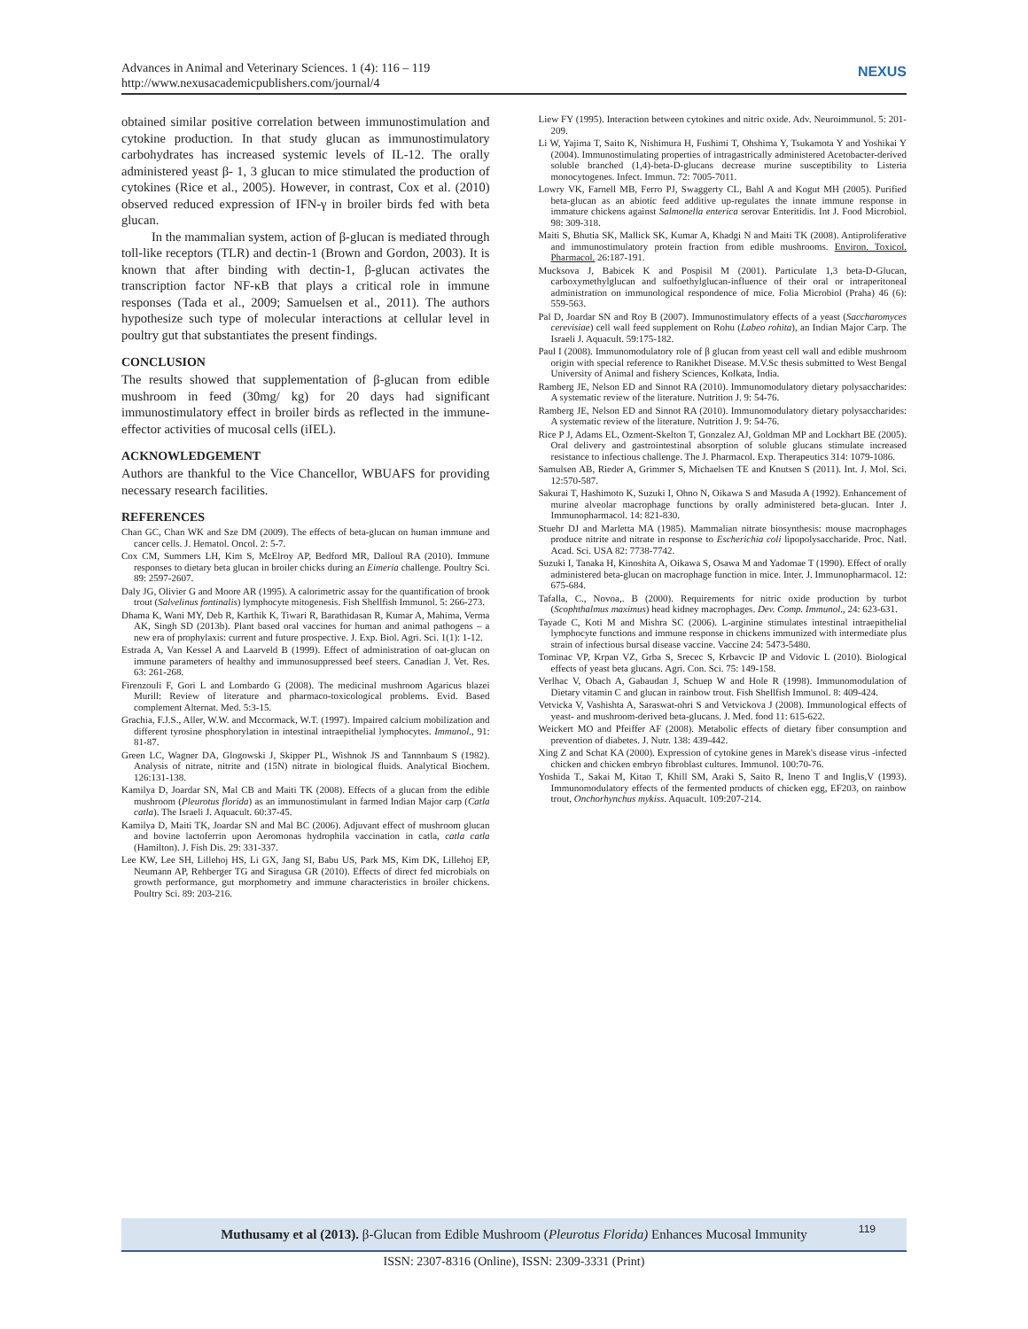Advances in Animal and Veterinary Sciences. 1 (4): 116 – 119
http://www.nexusacademicpublishers.com/journal/4
NEXUS
obtained similar positive correlation between immunostimulation and cytokine production. In that study glucan as immunostimulatory carbohydrates has increased systemic levels of IL-12. The orally administered yeast β- 1, 3 glucan to mice stimulated the production of cytokines (Rice et al., 2005). However, in contrast, Cox et al. (2010) observed reduced expression of IFN-γ in broiler birds fed with beta glucan.
In the mammalian system, action of β-glucan is mediated through toll-like receptors (TLR) and dectin-1 (Brown and Gordon, 2003). It is known that after binding with dectin-1, β-glucan activates the transcription factor NF-κB that plays a critical role in immune responses (Tada et al., 2009; Samuelsen et al., 2011). The authors hypothesize such type of molecular interactions at cellular level in poultry gut that substantiates the present findings.
CONCLUSION
The results showed that supplementation of β-glucan from edible mushroom in feed (30mg/ kg) for 20 days had significant immunostimulatory effect in broiler birds as reflected in the immune-effector activities of mucosal cells (iIEL).
ACKNOWLEDGEMENT
Authors are thankful to the Vice Chancellor, WBUAFS for providing necessary research facilities.
REFERENCES
Chan GC, Chan WK and Sze DM (2009). The effects of beta-glucan on human immune and cancer cells. J. Hematol. Oncol. 2: 5-7.
Cox CM, Summers LH, Kim S, McElroy AP, Bedford MR, Dalloul RA (2010). Immune responses to dietary beta glucan in broiler chicks during an Eimeria challenge. Poultry Sci. 89: 2597-2607.
Daly JG, Olivier G and Moore AR (1995). A calorimetric assay for the quantification of brook trout (Salvelinus fontinalis) lymphocyte mitogenesis. Fish Shellfish Immunol. 5: 266-273.
Dhama K, Wani MY, Deb R, Karthik K, Tiwari R, Barathidasan R, Kumar A, Mahima, Verma AK, Singh SD (2013b). Plant based oral vaccines for human and animal pathogens – a new era of prophylaxis: current and future prospective. J. Exp. Biol. Agri. Sci. 1(1): 1-12.
Estrada A, Van Kessel A and Laarveld B (1999). Effect of administration of oat-glucan on immune parameters of healthy and immunosuppressed beef steers. Canadian J. Vet. Res. 63: 261-268.
Firenzouli F, Gori L and Lombardo G (2008). The medicinal mushroom Agaricus blazei Murill: Review of literature and pharmaco-toxicological problems. Evid. Based complement Alternat. Med. 5:3-15.
Grachia, F.J.S., Aller, W.W. and Mccormack, W.T. (1997). Impaired calcium mobilization and different tyrosine phosphorylation in intestinal intraepithelial lymphocytes. Immunol., 91: 81-87.
Green LC, Wagner DA, Glogowski J, Skipper PL, Wishnok JS and Tannnbaum S (1982). Analysis of nitrate, nitrite and (15N) nitrate in biological fluids. Analytical Biochem. 126:131-138.
Kamilya D, Joardar SN, Mal CB and Maiti TK (2008). Effects of a glucan from the edible mushroom (Pleurotus florida) as an immunostimulant in farmed Indian Major carp (Catla catla). The Israeli J. Aquacult. 60:37-45.
Kamilya D, Maiti TK, Joardar SN and Mal BC (2006). Adjuvant effect of mushroom glucan and bovine lactoferrin upon Aeromonas hydrophila vaccination in catla, catla catla (Hamilton). J. Fish Dis. 29: 331-337.
Lee KW, Lee SH, Lillehoj HS, Li GX, Jang SI, Babu US, Park MS, Kim DK, Lillehoj EP, Neumann AP, Rehberger TG and Siragusa GR (2010). Effects of direct fed microbials on growth performance, gut morphometry and immune characteristics in broiler chickens. Poultry Sci. 89: 203-216.
Liew FY (1995). Interaction between cytokines and nitric oxide. Adv. Neuroimmunol. 5: 201-209.
Li W, Yajima T, Saito K, Nishimura H, Fushimi T, Ohshima Y, Tsukamota Y and Yoshikai Y (2004). Immunostimulating properties of intragastrically administered Acetobacter-derived soluble branched (1,4)-beta-D-glucans decrease murine susceptibility to Listeria monocytogenes. Infect. Immun. 72: 7005-7011.
Lowry VK, Farnell MB, Ferro PJ, Swaggerty CL, Bahl A and Kogut MH (2005). Purified beta-glucan as an abiotic feed additive up-regulates the innate immune response in immature chickens against Salmonella enterica serovar Enteritidis. Int J. Food Microbiol. 98: 309-318.
Maiti S, Bhutia SK, Mallick SK, Kumar A, Khadgi N and Maiti TK (2008). Antiproliferative and immunostimulatory protein fraction from edible mushrooms. Environ. Toxicol. Pharmacol. 26:187-191.
Mucksova J, Babicek K and Pospisil M (2001). Particulate 1,3 beta-D-Glucan, carboxymethylglucan and sulfoethylglucan-influence of their oral or intraperitoneal administration on immunological respondence of mice. Folia Microbiol (Praha) 46 (6): 559-563.
Pal D, Joardar SN and Roy B (2007). Immunostimulatory effects of a yeast (Saccharomyces cerevisiae) cell wall feed supplement on Rohu (Labeo rohita), an Indian Major Carp. The Israeli J. Aquacult. 59:175-182.
Paul I (2008). Immunomodulatory role of β glucan from yeast cell wall and edible mushroom origin with special reference to Ranikhet Disease. M.V.Sc thesis submitted to West Bengal University of Animal and fishery Sciences, Kolkata, India.
Ramberg JE, Nelson ED and Sinnot RA (2010). Immunomodulatory dietary polysaccharides: A systematic review of the literature. Nutrition J. 9: 54-76.
Ramberg JE, Nelson ED and Sinnot RA (2010). Immunomodulatory dietary polysaccharides: A systematic review of the literature. Nutrition J. 9: 54-76.
Rice P J, Adams EL, Ozment-Skelton T, Gonzalez AJ, Goldman MP and Lockhart BE (2005). Oral delivery and gastrointestinal absorption of soluble glucans stimulate increased resistance to infectious challenge. The J. Pharmacol. Exp. Therapeutics 314: 1079-1086.
Samulsen AB, Rieder A, Grimmer S, Michaelsen TE and Knutsen S (2011). Int. J. Mol. Sci. 12:570-587.
Sakurai T, Hashimoto K, Suzuki I, Ohno N, Oikawa S and Masuda A (1992). Enhancement of murine alveolar macrophage functions by orally administered beta-glucan. Inter J. Immunopharmacol. 14: 821-830.
Stuehr DJ and Marletta MA (1985). Mammalian nitrate biosynthesis: mouse macrophages produce nitrite and nitrate in response to Escherichia coli lipopolysaccharide. Proc. Natl. Acad. Sci. USA 82: 7738-7742.
Suzuki I, Tanaka H, Kinoshita A, Oikawa S, Osawa M and Yadomae T (1990). Effect of orally administered beta-glucan on macrophage function in mice. Inter. J. Immunopharmacol. 12: 675-684.
Tafalla, C., Novoa,. B (2000). Requirements for nitric oxide production by turbot (Scophthalmus maximus) head kidney macrophages. Dev. Comp. Immunol., 24: 623-631.
Tayade C, Koti M and Mishra SC (2006). L-arginine stimulates intestinal intraepithelial lymphocyte functions and immune response in chickens immunized with intermediate plus strain of infectious bursal disease vaccine. Vaccine 24: 5473-5480.
Tominac VP, Krpan VZ, Grba S, Srecec S, Krbavcic IP and Vidovic L (2010). Biological effects of yeast beta glucans. Agri. Con. Sci. 75: 149-158.
Verlhac V, Obach A, Gabaudan J, Schuep W and Hole R (1998). Immunomodulation of Dietary vitamin C and glucan in rainbow trout. Fish Shellfish Immunol. 8: 409-424.
Vetvicka V, Vashishta A, Saraswat-ohri S and Vetvickova J (2008). Immunological effects of yeast- and mushroom-derived beta-glucans. J. Med. food 11: 615-622.
Weickert MO and Pfeiffer AF (2008). Metabolic effects of dietary fiber consumption and prevention of diabetes. J. Nutr. 138: 439-442.
Xing Z and Schat KA (2000). Expression of cytokine genes in Marek's disease virus -infected chicken and chicken embryo fibroblast cultures. Immunol. 100:70-76.
Yoshida T., Sakai M, Kitao T, Khill SM, Araki S, Saito R, Ineno T and Inglis,V (1993). Immunomodulatory effects of the fermented products of chicken egg, EF203, on rainbow trout, Onchorhynchus mykiss. Aquacult. 109:207-214.
Muthusamy et al (2013). β-Glucan from Edible Mushroom (Pleurotus Florida) Enhances Mucosal Immunity 119
ISSN: 2307-8316 (Online), ISSN: 2309-3331 (Print)